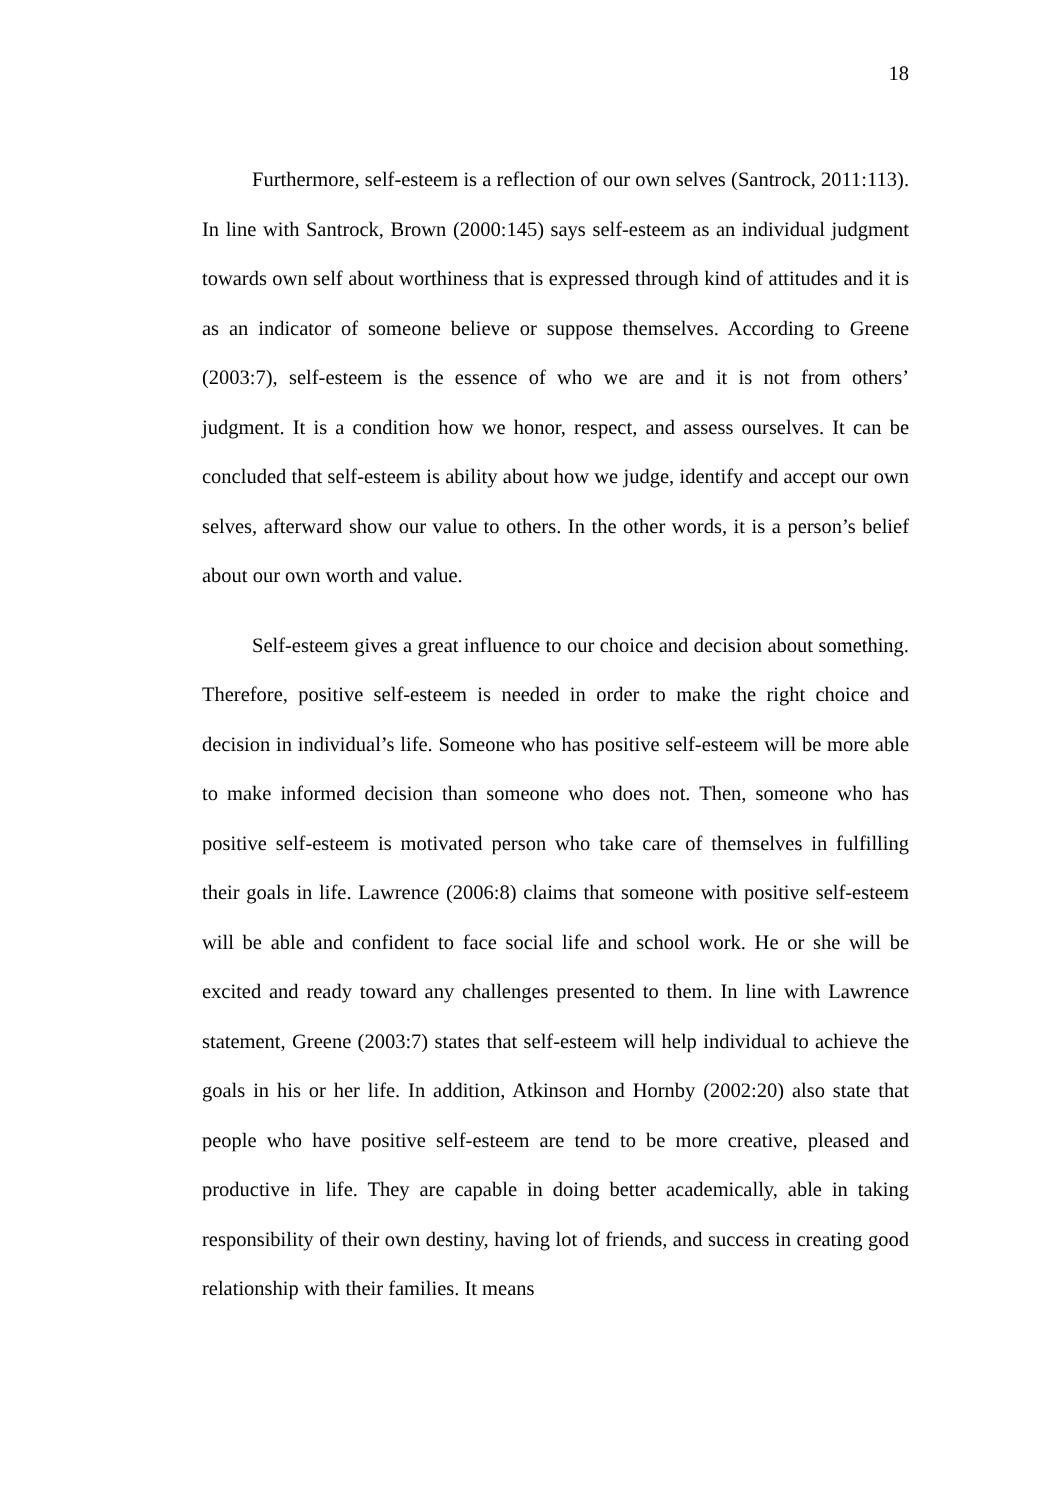18
Furthermore, self-esteem is a reflection of our own selves (Santrock, 2011:113). In line with Santrock, Brown (2000:145) says self-esteem as an individual judgment towards own self about worthiness that is expressed through kind of attitudes and it is as an indicator of someone believe or suppose themselves. According to Greene (2003:7), self-esteem is the essence of who we are and it is not from others’ judgment. It is a condition how we honor, respect, and assess ourselves. It can be concluded that self-esteem is ability about how we judge, identify and accept our own selves, afterward show our value to others. In the other words, it is a person’s belief about our own worth and value.
Self-esteem gives a great influence to our choice and decision about something. Therefore, positive self-esteem is needed in order to make the right choice and decision in individual’s life. Someone who has positive self-esteem will be more able to make informed decision than someone who does not. Then, someone who has positive self-esteem is motivated person who take care of themselves in fulfilling their goals in life. Lawrence (2006:8) claims that someone with positive self-esteem will be able and confident to face social life and school work. He or she will be excited and ready toward any challenges presented to them. In line with Lawrence statement, Greene (2003:7) states that self-esteem will help individual to achieve the goals in his or her life. In addition, Atkinson and Hornby (2002:20) also state that people who have positive self-esteem are tend to be more creative, pleased and productive in life. They are capable in doing better academically, able in taking responsibility of their own destiny, having lot of friends, and success in creating good relationship with their families. It means